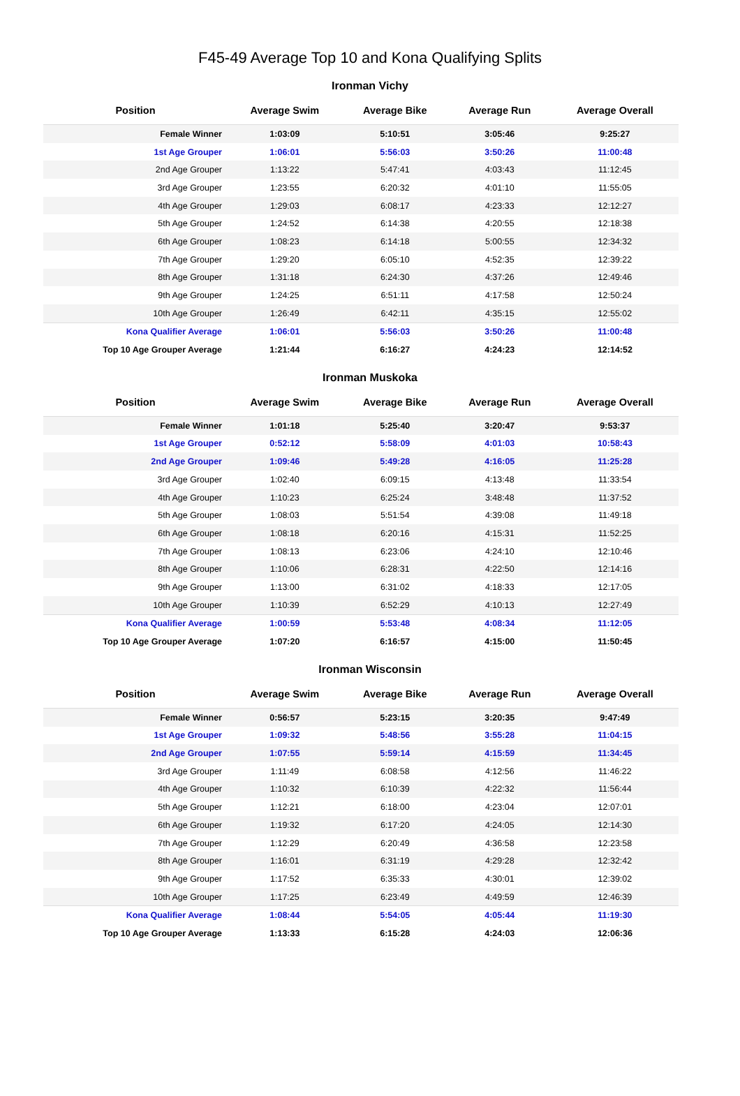F45-49 Average Top 10 and Kona Qualifying Splits
Ironman Vichy
| Position | Average Swim | Average Bike | Average Run | Average Overall |
| --- | --- | --- | --- | --- |
| Female Winner | 1:03:09 | 5:10:51 | 3:05:46 | 9:25:27 |
| 1st Age Grouper | 1:06:01 | 5:56:03 | 3:50:26 | 11:00:48 |
| 2nd Age Grouper | 1:13:22 | 5:47:41 | 4:03:43 | 11:12:45 |
| 3rd Age Grouper | 1:23:55 | 6:20:32 | 4:01:10 | 11:55:05 |
| 4th Age Grouper | 1:29:03 | 6:08:17 | 4:23:33 | 12:12:27 |
| 5th Age Grouper | 1:24:52 | 6:14:38 | 4:20:55 | 12:18:38 |
| 6th Age Grouper | 1:08:23 | 6:14:18 | 5:00:55 | 12:34:32 |
| 7th Age Grouper | 1:29:20 | 6:05:10 | 4:52:35 | 12:39:22 |
| 8th Age Grouper | 1:31:18 | 6:24:30 | 4:37:26 | 12:49:46 |
| 9th Age Grouper | 1:24:25 | 6:51:11 | 4:17:58 | 12:50:24 |
| 10th Age Grouper | 1:26:49 | 6:42:11 | 4:35:15 | 12:55:02 |
| Kona Qualifier Average | 1:06:01 | 5:56:03 | 3:50:26 | 11:00:48 |
| Top 10 Age Grouper Average | 1:21:44 | 6:16:27 | 4:24:23 | 12:14:52 |
Ironman Muskoka
| Position | Average Swim | Average Bike | Average Run | Average Overall |
| --- | --- | --- | --- | --- |
| Female Winner | 1:01:18 | 5:25:40 | 3:20:47 | 9:53:37 |
| 1st Age Grouper | 0:52:12 | 5:58:09 | 4:01:03 | 10:58:43 |
| 2nd Age Grouper | 1:09:46 | 5:49:28 | 4:16:05 | 11:25:28 |
| 3rd Age Grouper | 1:02:40 | 6:09:15 | 4:13:48 | 11:33:54 |
| 4th Age Grouper | 1:10:23 | 6:25:24 | 3:48:48 | 11:37:52 |
| 5th Age Grouper | 1:08:03 | 5:51:54 | 4:39:08 | 11:49:18 |
| 6th Age Grouper | 1:08:18 | 6:20:16 | 4:15:31 | 11:52:25 |
| 7th Age Grouper | 1:08:13 | 6:23:06 | 4:24:10 | 12:10:46 |
| 8th Age Grouper | 1:10:06 | 6:28:31 | 4:22:50 | 12:14:16 |
| 9th Age Grouper | 1:13:00 | 6:31:02 | 4:18:33 | 12:17:05 |
| 10th Age Grouper | 1:10:39 | 6:52:29 | 4:10:13 | 12:27:49 |
| Kona Qualifier Average | 1:00:59 | 5:53:48 | 4:08:34 | 11:12:05 |
| Top 10 Age Grouper Average | 1:07:20 | 6:16:57 | 4:15:00 | 11:50:45 |
Ironman Wisconsin
| Position | Average Swim | Average Bike | Average Run | Average Overall |
| --- | --- | --- | --- | --- |
| Female Winner | 0:56:57 | 5:23:15 | 3:20:35 | 9:47:49 |
| 1st Age Grouper | 1:09:32 | 5:48:56 | 3:55:28 | 11:04:15 |
| 2nd Age Grouper | 1:07:55 | 5:59:14 | 4:15:59 | 11:34:45 |
| 3rd Age Grouper | 1:11:49 | 6:08:58 | 4:12:56 | 11:46:22 |
| 4th Age Grouper | 1:10:32 | 6:10:39 | 4:22:32 | 11:56:44 |
| 5th Age Grouper | 1:12:21 | 6:18:00 | 4:23:04 | 12:07:01 |
| 6th Age Grouper | 1:19:32 | 6:17:20 | 4:24:05 | 12:14:30 |
| 7th Age Grouper | 1:12:29 | 6:20:49 | 4:36:58 | 12:23:58 |
| 8th Age Grouper | 1:16:01 | 6:31:19 | 4:29:28 | 12:32:42 |
| 9th Age Grouper | 1:17:52 | 6:35:33 | 4:30:01 | 12:39:02 |
| 10th Age Grouper | 1:17:25 | 6:23:49 | 4:49:59 | 12:46:39 |
| Kona Qualifier Average | 1:08:44 | 5:54:05 | 4:05:44 | 11:19:30 |
| Top 10 Age Grouper Average | 1:13:33 | 6:15:28 | 4:24:03 | 12:06:36 |